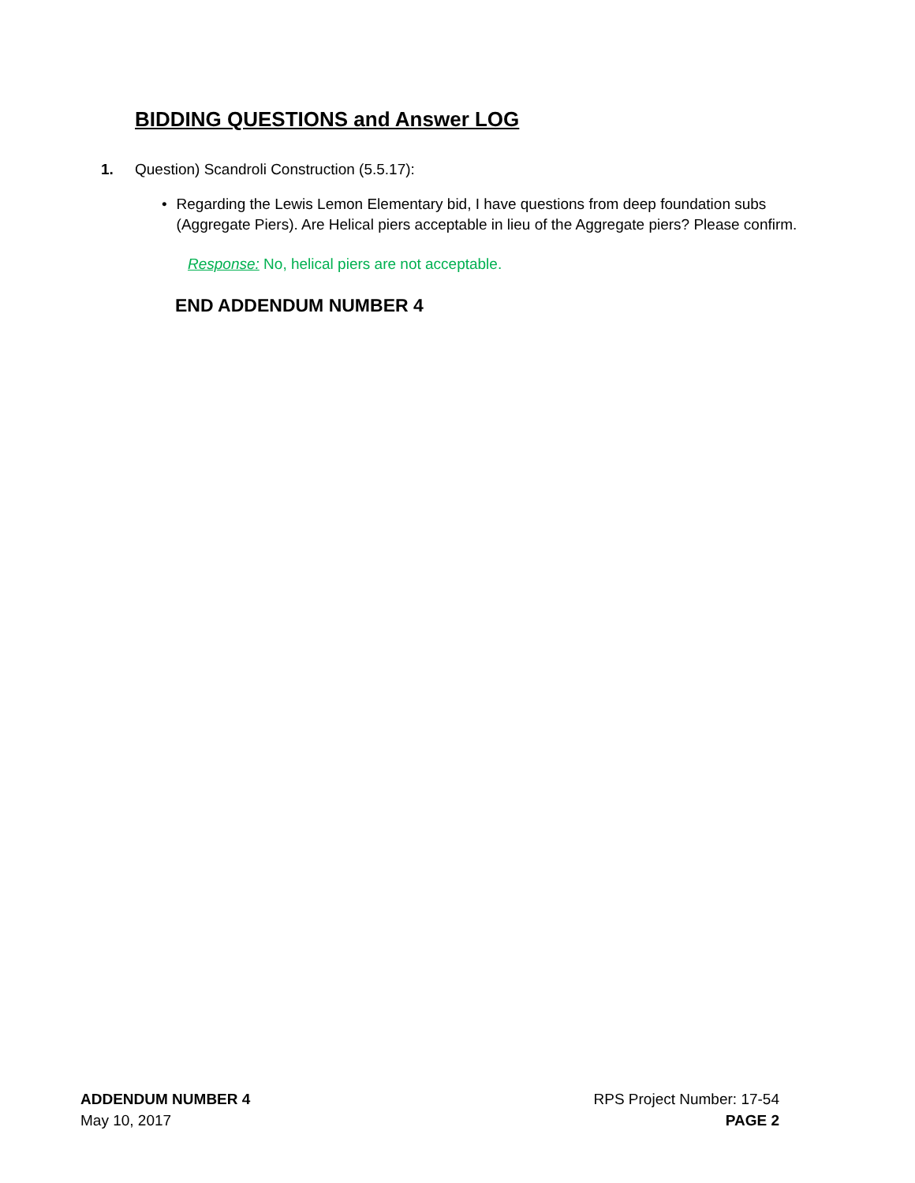BIDDING QUESTIONS and Answer LOG
1. Question) Scandroli Construction (5.5.17):
• Regarding the Lewis Lemon Elementary bid, I have questions from deep foundation subs (Aggregate Piers). Are Helical piers acceptable in lieu of the Aggregate piers? Please confirm.
Response: No, helical piers are not acceptable.
END ADDENDUM NUMBER 4
ADDENDUM NUMBER 4
May 10, 2017
RPS Project Number: 17-54
PAGE 2